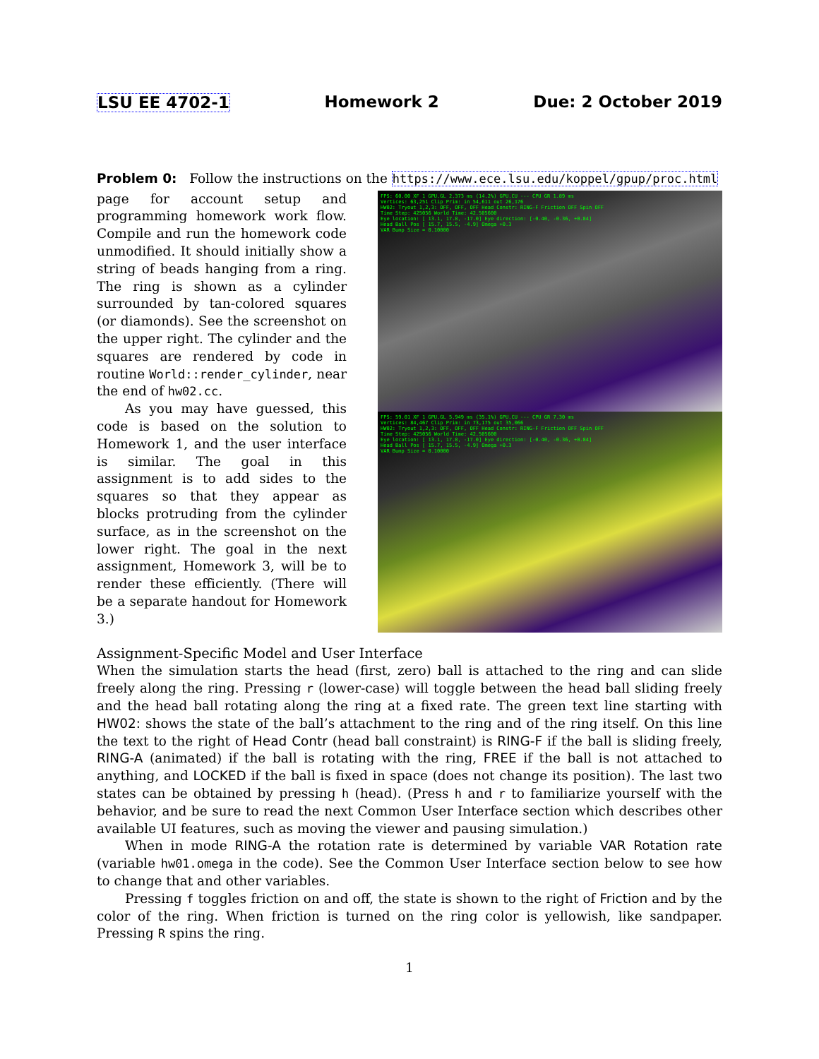LSU EE 4702-1 Homework 2 Due: 2 October 2019
Problem 0: Follow the instructions on the https://www.ece.lsu.edu/koppel/gpup/proc.html
page for account setup and programming homework work flow. Compile and run the homework code unmodified. It should initially show a string of beads hanging from a ring. The ring is shown as a cylinder surrounded by tan-colored squares (or diamonds). See the screenshot on the upper right. The cylinder and the squares are rendered by code in routine World::render_cylinder, near the end of hw02.cc.
As you may have guessed, this code is based on the solution to Homework 1, and the user interface is similar. The goal in this assignment is to add sides to the squares so that they appear as blocks protruding from the cylinder surface, as in the screenshot on the lower right. The goal in the next assignment, Homework 3, will be to render these efficiently. (There will be a separate handout for Homework 3.)
FPS: 60.00 XF 1 GPU.GL 2.373 ms (14.2%) GPU.CU --- CPU GR 1.89 ms
Vertices: 63,251 Clip Prim: in 54,611 out 26,176
HW02: Tryout 1,2,3: OFF, OFF, OFF Head Constr: RING-F Friction OFF Spin OFF
Time Step: 425056 World Time: 42.505600
Eye location: [ 13.1, 17.8, -17.0] Eye direction: [-0.40, -0.36, +0.84]
Head Ball Pos [ 15.7, 15.5, -4.9] Omega +0.3
VAR Bump Size = 0.10000
FPS: 59.01 XF 1 GPU.GL 5.949 ms (35.1%) GPU.CU --- CPU GR 7.30 ms
Vertices: 84,467 Clip Prim: in 73,175 out 35,066
HW02: Tryout 1,2,3: OFF, OFF, OFF Head Constr: RING-F Friction OFF Spin OFF
Time Step: 425056 World Time: 42.505600
Eye location: [ 13.1, 17.8, -17.0] Eye direction: [-0.40, -0.36, +0.84]
Head Ball Pos [ 15.7, 15.5, -4.9] Omega +0.3
VAR Bump Size = 0.10000
Assignment-Specific Model and User Interface
When the simulation starts the head (first, zero) ball is attached to the ring and can slide freely along the ring. Pressing r (lower-case) will toggle between the head ball sliding freely and the head ball rotating along the ring at a fixed rate. The green text line starting with HW02: shows the state of the ball’s attachment to the ring and of the ring itself. On this line the text to the right of Head Contr (head ball constraint) is RING-F if the ball is sliding freely, RING-A (animated) if the ball is rotating with the ring, FREE if the ball is not attached to anything, and LOCKED if the ball is fixed in space (does not change its position). The last two states can be obtained by pressing h (head). (Press h and r to familiarize yourself with the behavior, and be sure to read the next Common User Interface section which describes other available UI features, such as moving the viewer and pausing simulation.)
When in mode RING-A the rotation rate is determined by variable VAR Rotation rate (variable hw01.omega in the code). See the Common User Interface section below to see how to change that and other variables.
Pressing f toggles friction on and off, the state is shown to the right of Friction and by the color of the ring. When friction is turned on the ring color is yellowish, like sandpaper. Pressing R spins the ring.
1